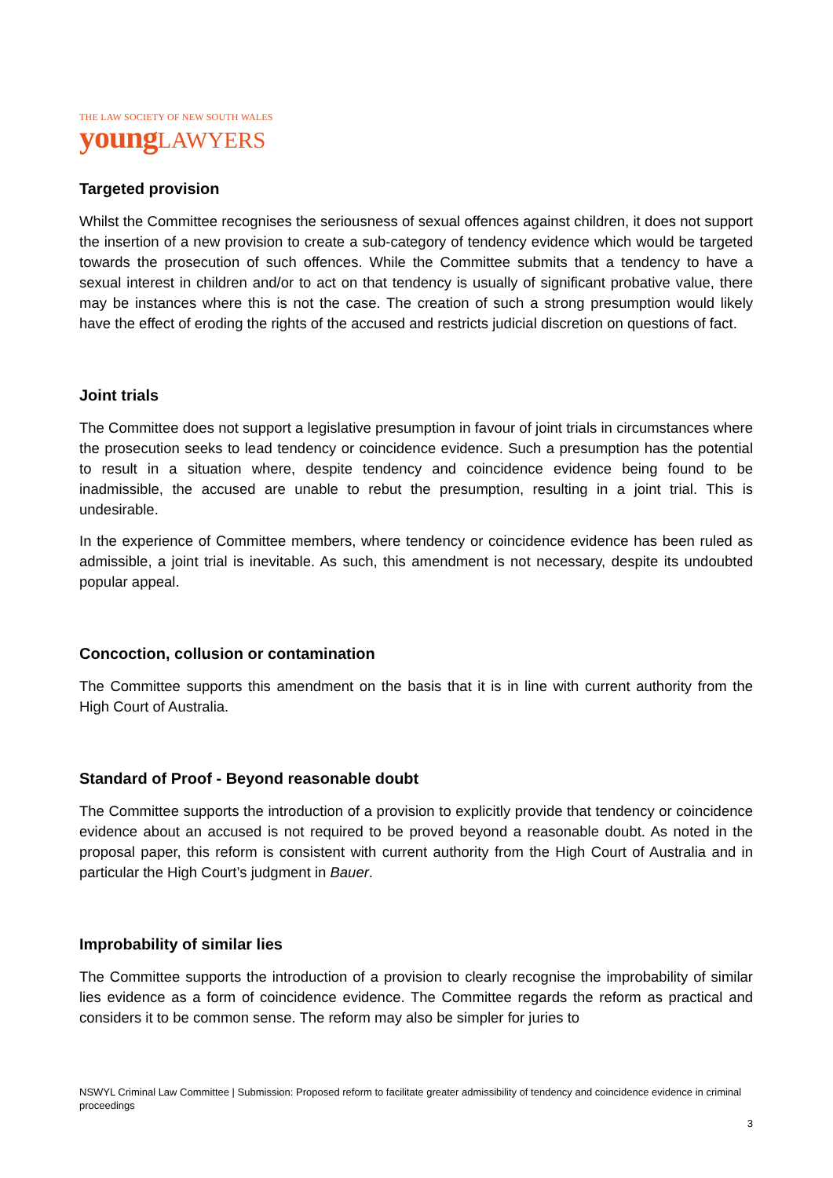THE LAW SOCIETY OF NEW SOUTH WALES
young LAWYERS
Targeted provision
Whilst the Committee recognises the seriousness of sexual offences against children, it does not support the insertion of a new provision to create a sub-category of tendency evidence which would be targeted towards the prosecution of such offences. While the Committee submits that a tendency to have a sexual interest in children and/or to act on that tendency is usually of significant probative value, there may be instances where this is not the case. The creation of such a strong presumption would likely have the effect of eroding the rights of the accused and restricts judicial discretion on questions of fact.
Joint trials
The Committee does not support a legislative presumption in favour of joint trials in circumstances where the prosecution seeks to lead tendency or coincidence evidence. Such a presumption has the potential to result in a situation where, despite tendency and coincidence evidence being found to be inadmissible, the accused are unable to rebut the presumption, resulting in a joint trial. This is undesirable.
In the experience of Committee members, where tendency or coincidence evidence has been ruled as admissible, a joint trial is inevitable. As such, this amendment is not necessary, despite its undoubted popular appeal.
Concoction, collusion or contamination
The Committee supports this amendment on the basis that it is in line with current authority from the High Court of Australia.
Standard of Proof - Beyond reasonable doubt
The Committee supports the introduction of a provision to explicitly provide that tendency or coincidence evidence about an accused is not required to be proved beyond a reasonable doubt. As noted in the proposal paper, this reform is consistent with current authority from the High Court of Australia and in particular the High Court’s judgment in Bauer.
Improbability of similar lies
The Committee supports the introduction of a provision to clearly recognise the improbability of similar lies evidence as a form of coincidence evidence. The Committee regards the reform as practical and considers it to be common sense. The reform may also be simpler for juries to
NSWYL Criminal Law Committee | Submission: Proposed reform to facilitate greater admissibility of tendency and coincidence evidence in criminal proceedings
3